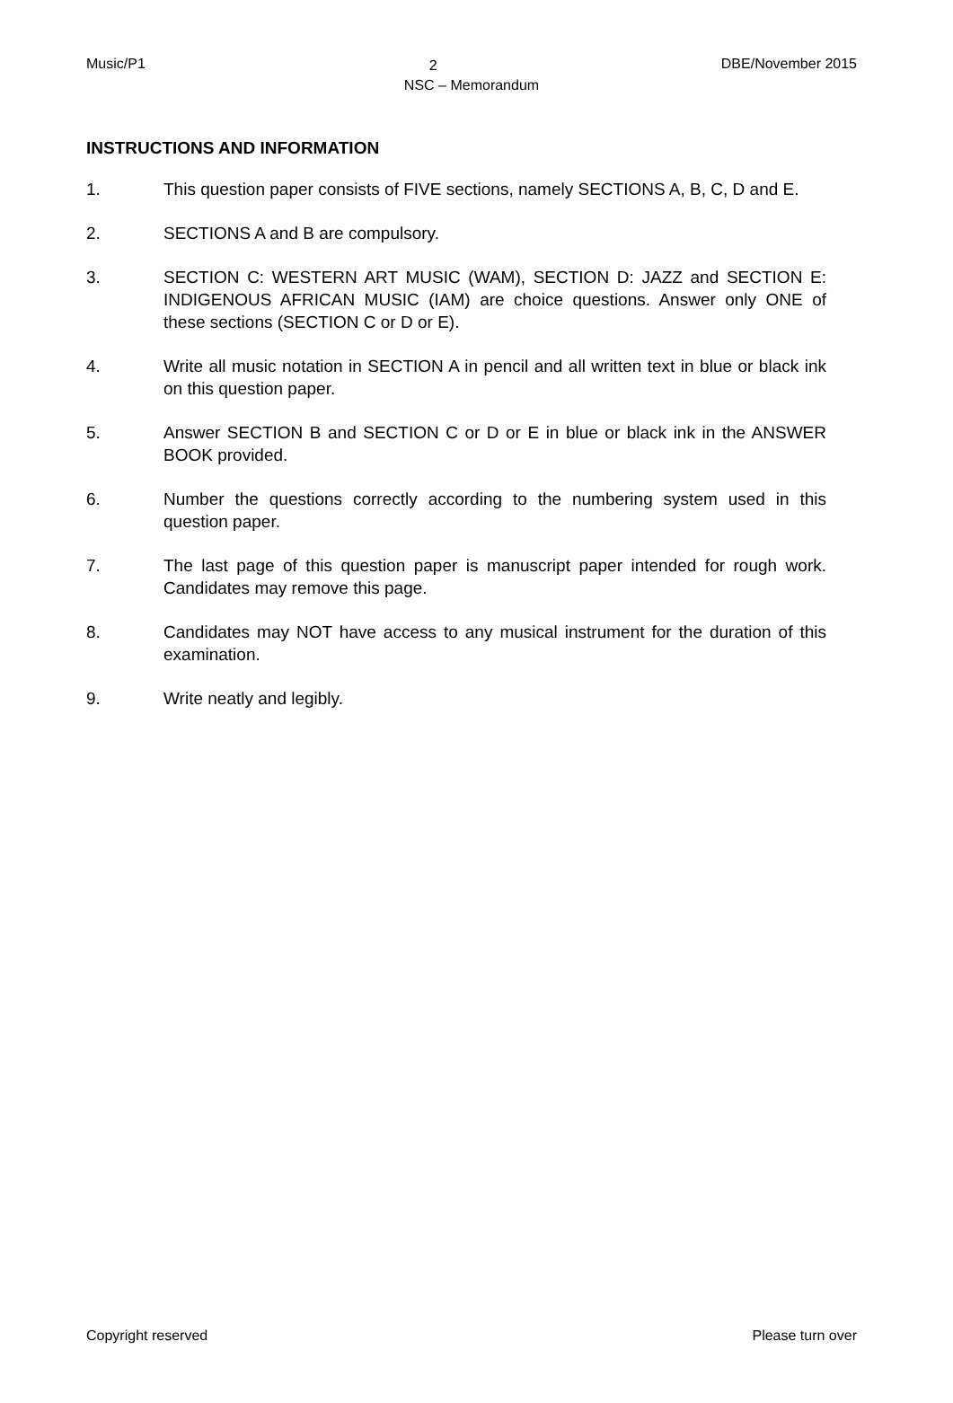Music/P1 DBE/November 2015
2
NSC – Memorandum
INSTRUCTIONS AND INFORMATION
1. This question paper consists of FIVE sections, namely SECTIONS A, B, C, D and E.
2. SECTIONS A and B are compulsory.
3. SECTION C: WESTERN ART MUSIC (WAM), SECTION D: JAZZ and SECTION E: INDIGENOUS AFRICAN MUSIC (IAM) are choice questions. Answer only ONE of these sections (SECTION C or D or E).
4. Write all music notation in SECTION A in pencil and all written text in blue or black ink on this question paper.
5. Answer SECTION B and SECTION C or D or E in blue or black ink in the ANSWER BOOK provided.
6. Number the questions correctly according to the numbering system used in this question paper.
7. The last page of this question paper is manuscript paper intended for rough work. Candidates may remove this page.
8. Candidates may NOT have access to any musical instrument for the duration of this examination.
9. Write neatly and legibly.
Copyright reserved Please turn over